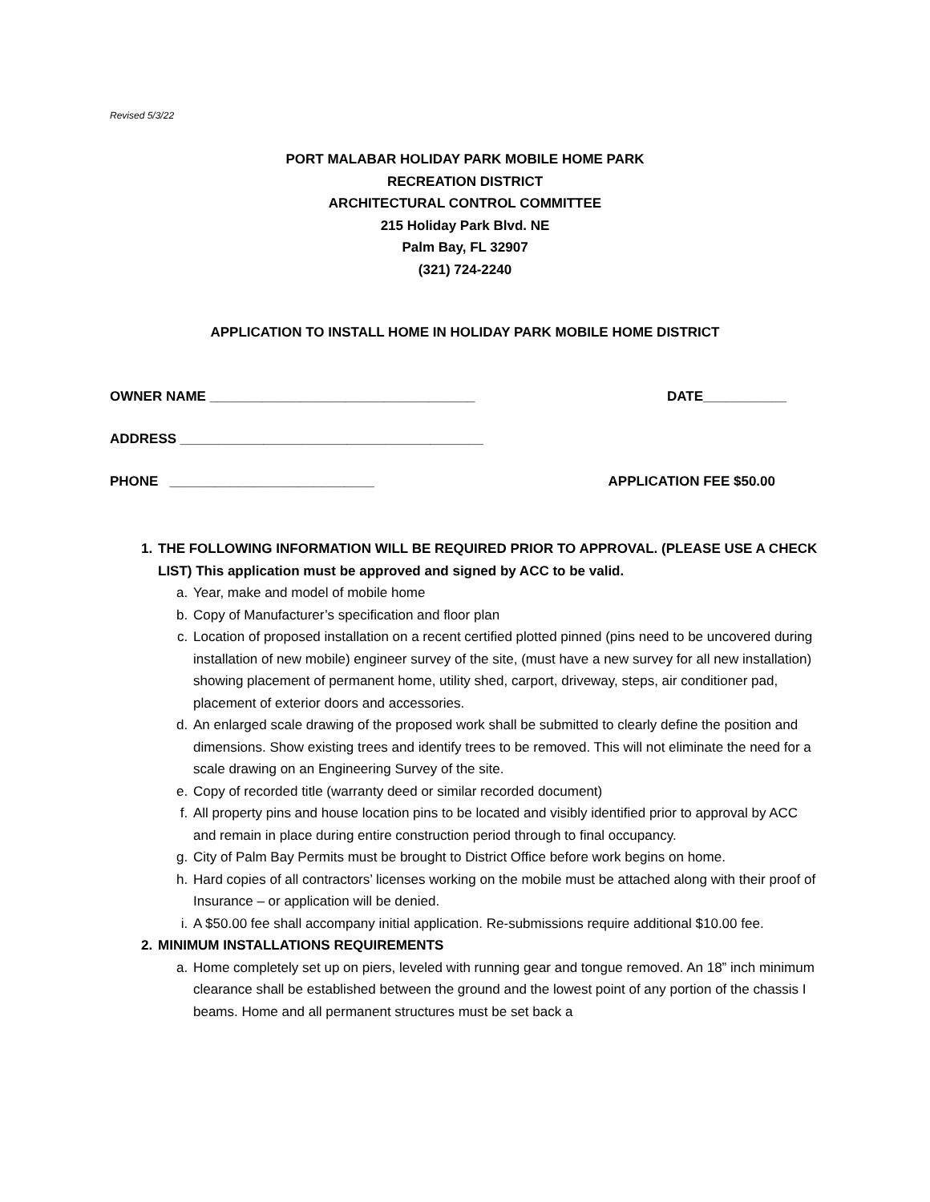Revised 5/3/22
PORT MALABAR HOLIDAY PARK MOBILE HOME PARK
RECREATION DISTRICT
ARCHITECTURAL CONTROL COMMITTEE
215 Holiday Park Blvd. NE
Palm Bay, FL 32907
(321) 724-2240
APPLICATION TO INSTALL HOME IN HOLIDAY PARK MOBILE HOME DISTRICT
OWNER NAME ___________________________________ DATE___________
ADDRESS ________________________________________
PHONE ___________________________ APPLICATION FEE $50.00
1. THE FOLLOWING INFORMATION WILL BE REQUIRED PRIOR TO APPROVAL. (PLEASE USE A CHECK LIST) This application must be approved and signed by ACC to be valid.
a. Year, make and model of mobile home
b. Copy of Manufacturer’s specification and floor plan
c. Location of proposed installation on a recent certified plotted pinned (pins need to be uncovered during installation of new mobile) engineer survey of the site, (must have a new survey for all new installation) showing placement of permanent home, utility shed, carport, driveway, steps, air conditioner pad, placement of exterior doors and accessories.
d. An enlarged scale drawing of the proposed work shall be submitted to clearly define the position and dimensions. Show existing trees and identify trees to be removed. This will not eliminate the need for a scale drawing on an Engineering Survey of the site.
e. Copy of recorded title (warranty deed or similar recorded document)
f. All property pins and house location pins to be located and visibly identified prior to approval by ACC and remain in place during entire construction period through to final occupancy.
g. City of Palm Bay Permits must be brought to District Office before work begins on home.
h. Hard copies of all contractors’ licenses working on the mobile must be attached along with their proof of Insurance – or application will be denied.
i. A $50.00 fee shall accompany initial application. Re-submissions require additional $10.00 fee.
2. MINIMUM INSTALLATIONS REQUIREMENTS
a. Home completely set up on piers, leveled with running gear and tongue removed. An 18” inch minimum clearance shall be established between the ground and the lowest point of any portion of the chassis I beams. Home and all permanent structures must be set back a